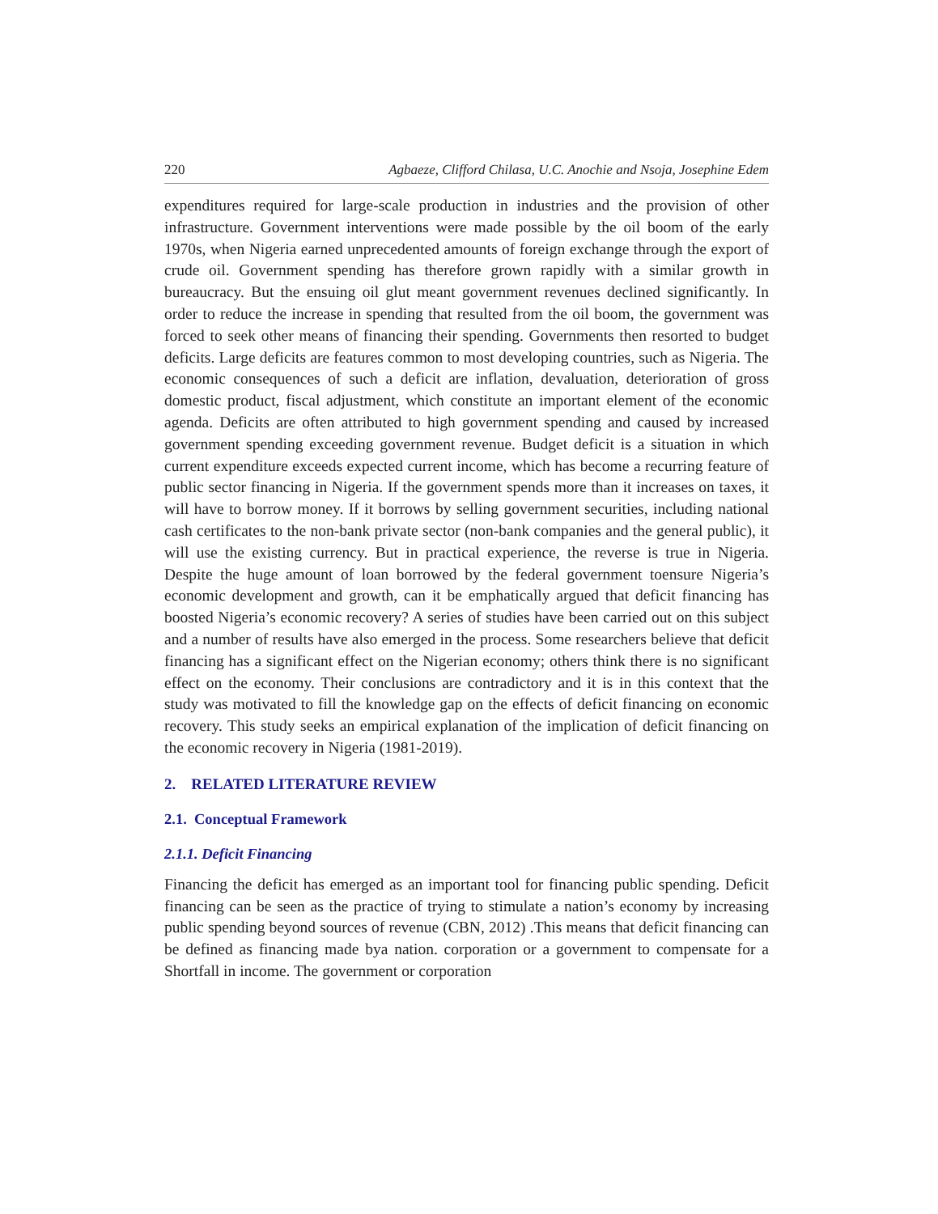220 Agbaeze, Clifford Chilasa, U.C. Anochie and Nsoja, Josephine Edem
expenditures required for large-scale production in industries and the provision of other infrastructure. Government interventions were made possible by the oil boom of the early 1970s, when Nigeria earned unprecedented amounts of foreign exchange through the export of crude oil. Government spending has therefore grown rapidly with a similar growth in bureaucracy. But the ensuing oil glut meant government revenues declined significantly. In order to reduce the increase in spending that resulted from the oil boom, the government was forced to seek other means of financing their spending. Governments then resorted to budget deficits. Large deficits are features common to most developing countries, such as Nigeria. The economic consequences of such a deficit are inflation, devaluation, deterioration of gross domestic product, fiscal adjustment, which constitute an important element of the economic agenda. Deficits are often attributed to high government spending and caused by increased government spending exceeding government revenue. Budget deficit is a situation in which current expenditure exceeds expected current income, which has become a recurring feature of public sector financing in Nigeria. If the government spends more than it increases on taxes, it will have to borrow money. If it borrows by selling government securities, including national cash certificates to the non-bank private sector (non-bank companies and the general public), it will use the existing currency. But in practical experience, the reverse is true in Nigeria. Despite the huge amount of loan borrowed by the federal government toensure Nigeria’s economic development and growth, can it be emphatically argued that deficit financing has boosted Nigeria’s economic recovery? A series of studies have been carried out on this subject and a number of results have also emerged in the process. Some researchers believe that deficit financing has a significant effect on the Nigerian economy; others think there is no significant effect on the economy. Their conclusions are contradictory and it is in this context that the study was motivated to fill the knowledge gap on the effects of deficit financing on economic recovery. This study seeks an empirical explanation of the implication of deficit financing on the economic recovery in Nigeria (1981-2019).
2. RELATED LITERATURE REVIEW
2.1. Conceptual Framework
2.1.1. Deficit Financing
Financing the deficit has emerged as an important tool for financing public spending. Deficit financing can be seen as the practice of trying to stimulate a nation’s economy by increasing public spending beyond sources of revenue (CBN, 2012) .This means that deficit financing can be defined as financing made bya nation. corporation or a government to compensate for a Shortfall in income. The government or corporation